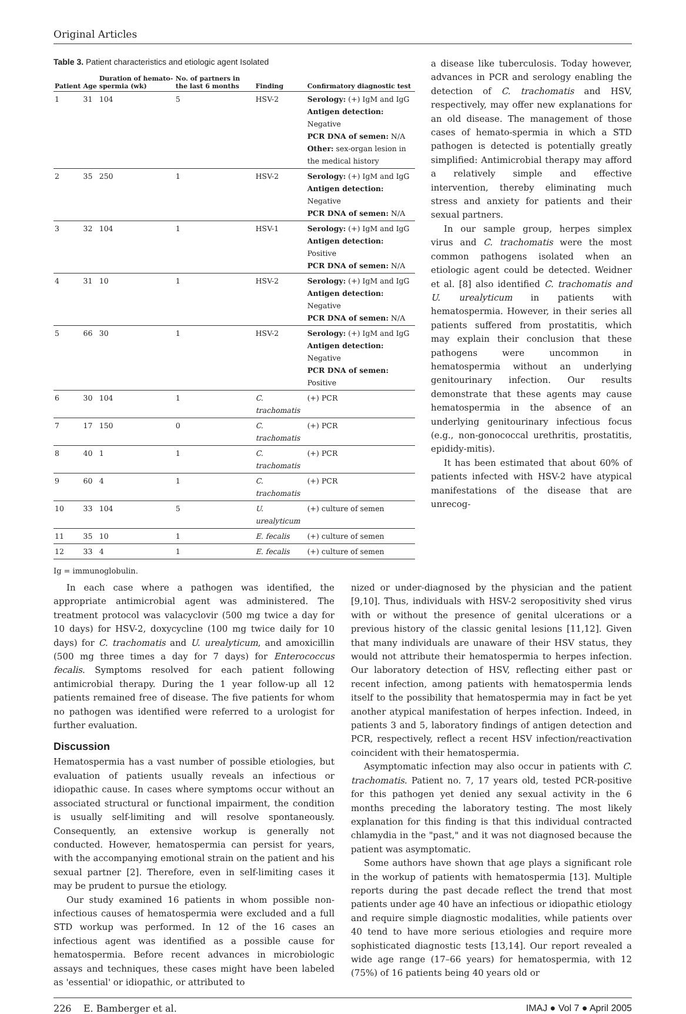Original Articles
Table 3. Patient characteristics and etiologic agent Isolated
| Patient | Age | Duration of hemato-spermia (wk) | No. of partners in the last 6 months | Finding | Confirmatory diagnostic test |
| --- | --- | --- | --- | --- | --- |
| 1 | 31 | 104 | 5 | HSV-2 | Serology: (+) IgM and IgG Antigen detection: Negative PCR DNA of semen: N/A Other: sex-organ lesion in the medical history |
| 2 | 35 | 250 | 1 | HSV-2 | Serology: (+) IgM and IgG Antigen detection: Negative PCR DNA of semen: N/A |
| 3 | 32 | 104 | 1 | HSV-1 | Serology: (+) IgM and IgG Antigen detection: Positive PCR DNA of semen: N/A |
| 4 | 31 | 10 | 1 | HSV-2 | Serology: (+) IgM and IgG Antigen detection: Negative PCR DNA of semen: N/A |
| 5 | 66 | 30 | 1 | HSV-2 | Serology: (+) IgM and IgG Antigen detection: Negative PCR DNA of semen: Positive |
| 6 | 30 | 104 | 1 | C. trachomatis | (+) PCR |
| 7 | 17 | 150 | 0 | C. trachomatis | (+) PCR |
| 8 | 40 | 1 | 1 | C. trachomatis | (+) PCR |
| 9 | 60 | 4 | 1 | C. trachomatis | (+) PCR |
| 10 | 33 | 104 | 5 | U. urealyticum | (+) culture of semen |
| 11 | 35 | 10 | 1 | E. fecalis | (+) culture of semen |
| 12 | 33 | 4 | 1 | E. fecalis | (+) culture of semen |
Ig = immunoglobulin.
a disease like tuberculosis. Today however, advances in PCR and serology enabling the detection of C. trachomatis and HSV, respectively, may offer new explanations for an old disease. The management of those cases of hemato-spermia in which a STD pathogen is detected is potentially greatly simplified: Antimicrobial therapy may afford a relatively simple and effective intervention, thereby eliminating much stress and anxiety for patients and their sexual partners.
In our sample group, herpes simplex virus and C. trachomatis were the most common pathogens isolated when an etiologic agent could be detected. Weidner et al. [8] also identified C. trachomatis and U. urealyticum in patients with hematospermia. However, in their series all patients suffered from prostatitis, which may explain their conclusion that these pathogens were uncommon in hematospermia without an underlying genitourinary infection. Our results demonstrate that these agents may cause hematospermia in the absence of an underlying genitourinary infectious focus (e.g., non-gonococcal urethritis, prostatitis, epididy-mitis).
It has been estimated that about 60% of patients infected with HSV-2 have atypical manifestations of the disease that are unrecog-
In each case where a pathogen was identified, the appropriate antimicrobial agent was administered. The treatment protocol was valacyclovir (500 mg twice a day for 10 days) for HSV-2, doxycycline (100 mg twice daily for 10 days) for C. trachomatis and U. urealyticum, and amoxicillin (500 mg three times a day for 7 days) for Enterococcus fecalis. Symptoms resolved for each patient following antimicrobial therapy. During the 1 year follow-up all 12 patients remained free of disease. The five patients for whom no pathogen was identified were referred to a urologist for further evaluation.
Discussion
Hematospermia has a vast number of possible etiologies, but evaluation of patients usually reveals an infectious or idiopathic cause. In cases where symptoms occur without an associated structural or functional impairment, the condition is usually self-limiting and will resolve spontaneously. Consequently, an extensive workup is generally not conducted. However, hematospermia can persist for years, with the accompanying emotional strain on the patient and his sexual partner [2]. Therefore, even in self-limiting cases it may be prudent to pursue the etiology.
Our study examined 16 patients in whom possible non-infectious causes of hematospermia were excluded and a full STD workup was performed. In 12 of the 16 cases an infectious agent was identified as a possible cause for hematospermia. Before recent advances in microbiologic assays and techniques, these cases might have been labeled as 'essential' or idiopathic, or attributed to
nized or under-diagnosed by the physician and the patient [9,10]. Thus, individuals with HSV-2 seropositivity shed virus with or without the presence of genital ulcerations or a previous history of the classic genital lesions [11,12]. Given that many individuals are unaware of their HSV status, they would not attribute their hematospermia to herpes infection. Our laboratory detection of HSV, reflecting either past or recent infection, among patients with hematospermia lends itself to the possibility that hematospermia may in fact be yet another atypical manifestation of herpes infection. Indeed, in patients 3 and 5, laboratory findings of antigen detection and PCR, respectively, reflect a recent HSV infection/reactivation coincident with their hematospermia.
Asymptomatic infection may also occur in patients with C. trachomatis. Patient no. 7, 17 years old, tested PCR-positive for this pathogen yet denied any sexual activity in the 6 months preceding the laboratory testing. The most likely explanation for this finding is that this individual contracted chlamydia in the "past," and it was not diagnosed because the patient was asymptomatic.
Some authors have shown that age plays a significant role in the workup of patients with hematospermia [13]. Multiple reports during the past decade reflect the trend that most patients under age 40 have an infectious or idiopathic etiology and require simple diagnostic modalities, while patients over 40 tend to have more serious etiologies and require more sophisticated diagnostic tests [13,14]. Our report revealed a wide age range (17–66 years) for hematospermia, with 12 (75%) of 16 patients being 40 years old or
226 E. Bamberger et al. IMAJ ● Vol 7 ● April 2005